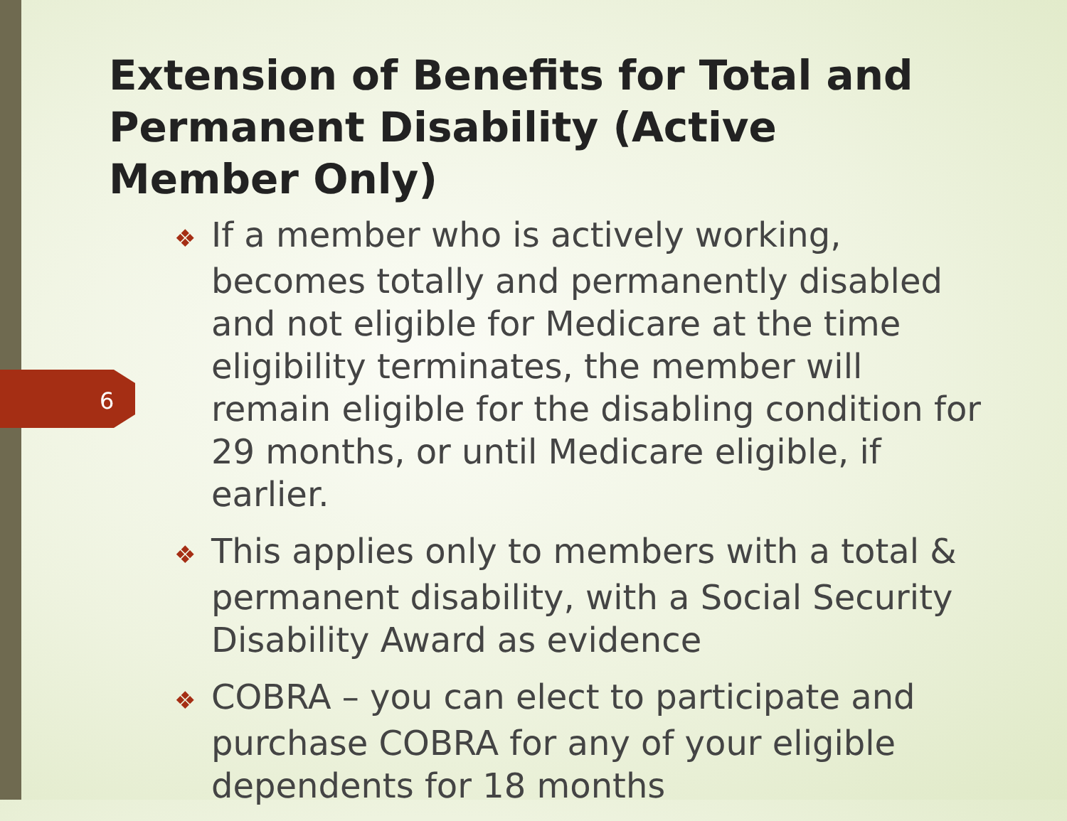6
Extension of Benefits for Total and Permanent Disability (Active Member Only)
❖ If a member who is actively working, becomes totally and permanently disabled and not eligible for Medicare at the time eligibility terminates, the member will remain eligible for the disabling condition for 29 months, or until Medicare eligible, if earlier.
❖ This applies only to members with a total & permanent disability, with a Social Security Disability Award as evidence
❖ COBRA – you can elect to participate and purchase COBRA for any of your eligible dependents for 18 months